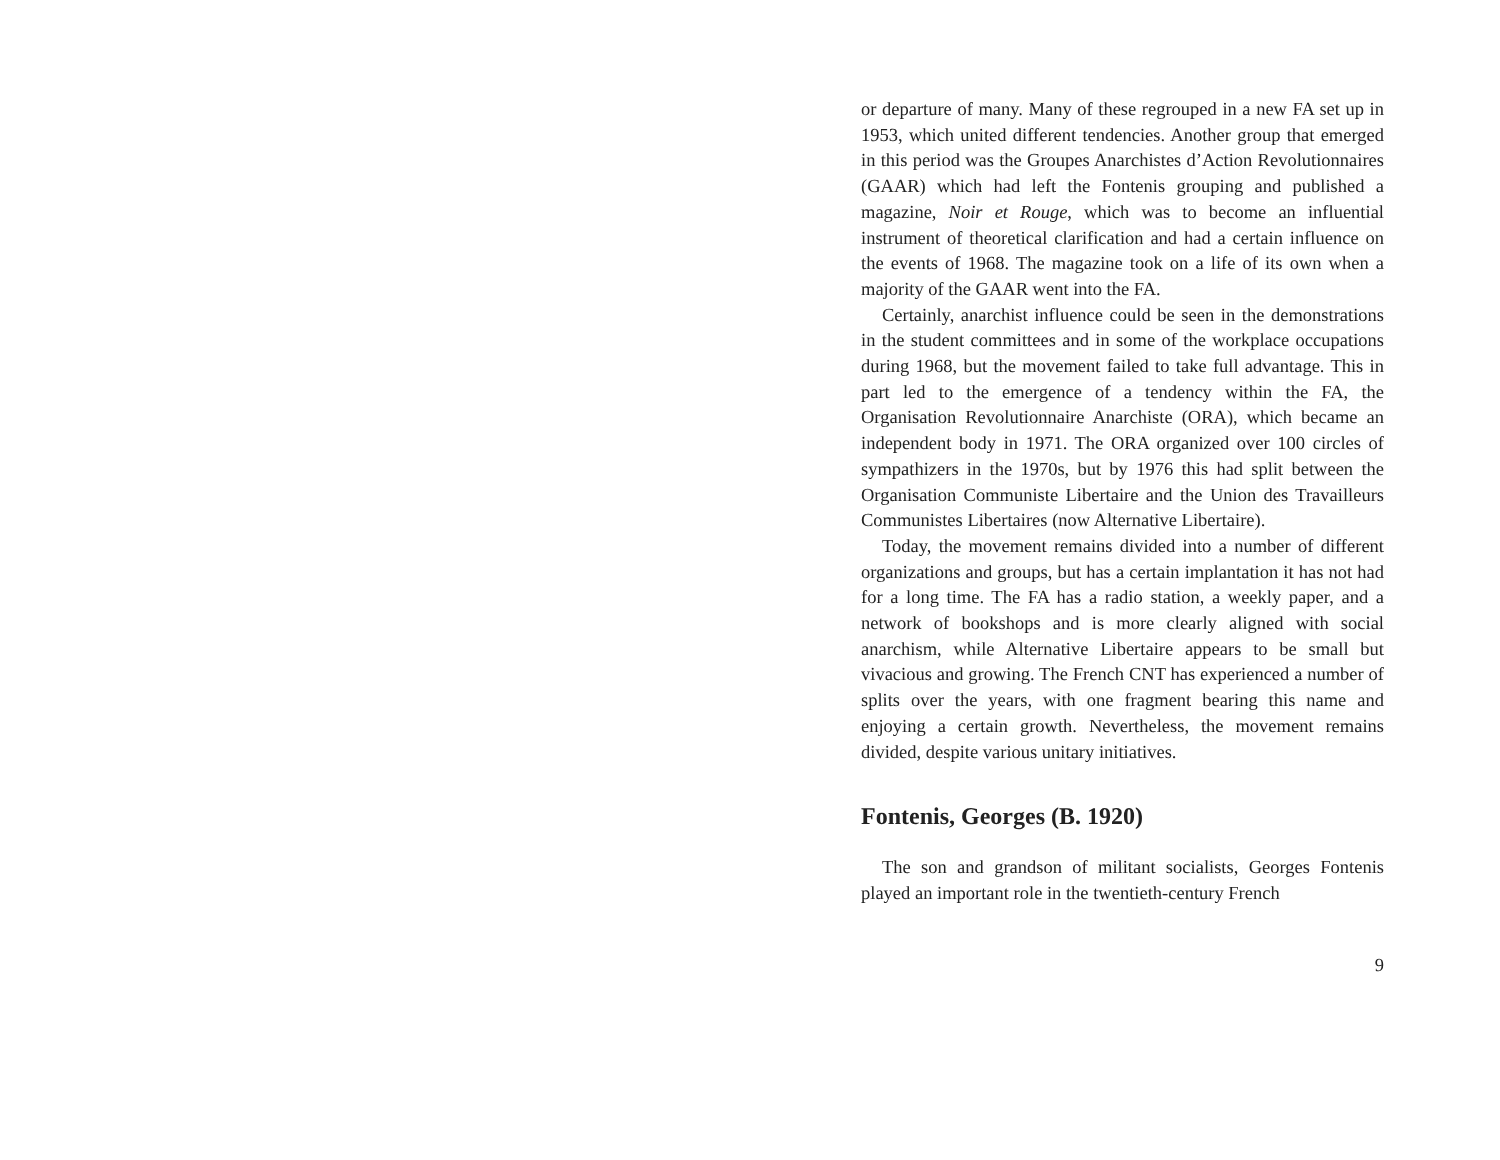or departure of many. Many of these regrouped in a new FA set up in 1953, which united different tendencies. Another group that emerged in this period was the Groupes Anarchistes d’Action Revolutionnaires (GAAR) which had left the Fontenis grouping and published a magazine, Noir et Rouge, which was to become an influential instrument of theoretical clarification and had a certain influence on the events of 1968. The magazine took on a life of its own when a majority of the GAAR went into the FA.
Certainly, anarchist influence could be seen in the demonstrations in the student committees and in some of the workplace occupations during 1968, but the movement failed to take full advantage. This in part led to the emergence of a tendency within the FA, the Organisation Revolutionnaire Anarchiste (ORA), which became an independent body in 1971. The ORA organized over 100 circles of sympathizers in the 1970s, but by 1976 this had split between the Organisation Communiste Libertaire and the Union des Travailleurs Communistes Libertaires (now Alternative Libertaire).
Today, the movement remains divided into a number of different organizations and groups, but has a certain implantation it has not had for a long time. The FA has a radio station, a weekly paper, and a network of bookshops and is more clearly aligned with social anarchism, while Alternative Libertaire appears to be small but vivacious and growing. The French CNT has experienced a number of splits over the years, with one fragment bearing this name and enjoying a certain growth. Nevertheless, the movement remains divided, despite various unitary initiatives.
Fontenis, Georges (B. 1920)
The son and grandson of militant socialists, Georges Fontenis played an important role in the twentieth-century French
9